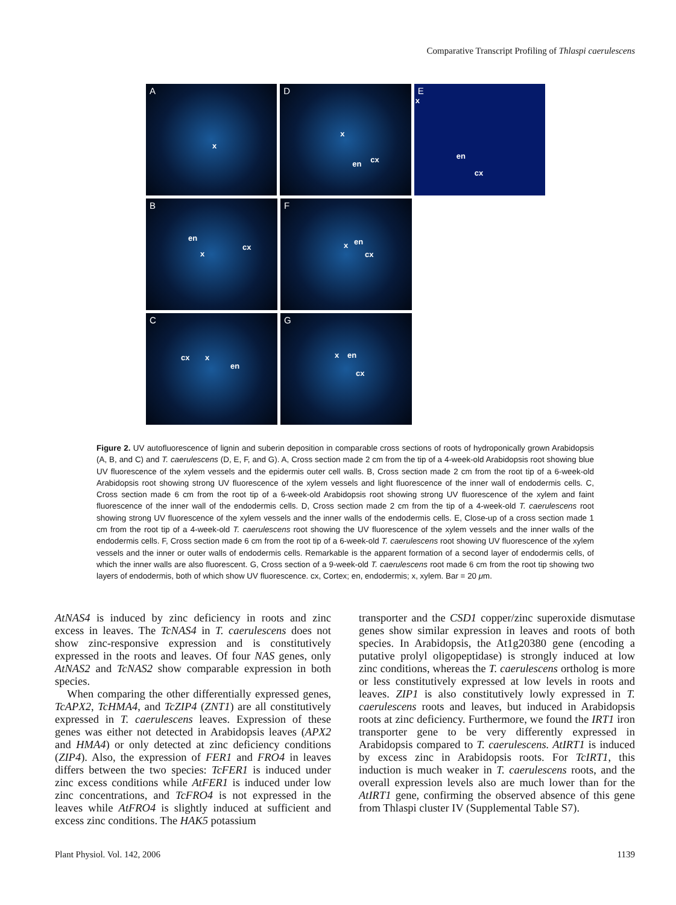Comparative Transcript Profiling of Thlaspi caerulescens
A
x
D
x
en cx
E
x
en
cx
B
en
x
cx
F
x en
cx
C
cx x
en
G
x en
cx
Figure 2. UV autofluorescence of lignin and suberin deposition in comparable cross sections of roots of hydroponically grown Arabidopsis (A, B, and C) and T. caerulescens (D, E, F, and G). A, Cross section made 2 cm from the tip of a 4-week-old Arabidopsis root showing blue UV fluorescence of the xylem vessels and the epidermis outer cell walls. B, Cross section made 2 cm from the root tip of a 6-week-old Arabidopsis root showing strong UV fluorescence of the xylem vessels and light fluorescence of the inner wall of endodermis cells. C, Cross section made 6 cm from the root tip of a 6-week-old Arabidopsis root showing strong UV fluorescence of the xylem and faint fluorescence of the inner wall of the endodermis cells. D, Cross section made 2 cm from the tip of a 4-week-old T. caerulescens root showing strong UV fluorescence of the xylem vessels and the inner walls of the endodermis cells. E, Close-up of a cross section made 1 cm from the root tip of a 4-week-old T. caerulescens root showing the UV fluorescence of the xylem vessels and the inner walls of the endodermis cells. F, Cross section made 6 cm from the root tip of a 6-week-old T. caerulescens root showing UV fluorescence of the xylem vessels and the inner or outer walls of endodermis cells. Remarkable is the apparent formation of a second layer of endodermis cells, of which the inner walls are also fluorescent. G, Cross section of a 9-week-old T. caerulescens root made 6 cm from the root tip showing two layers of endodermis, both of which show UV fluorescence. cx, Cortex; en, endodermis; x, xylem. Bar = 20 μm.
AtNAS4 is induced by zinc deficiency in roots and zinc excess in leaves. The TcNAS4 in T. caerulescens does not show zinc-responsive expression and is constitutively expressed in the roots and leaves. Of four NAS genes, only AtNAS2 and TcNAS2 show comparable expression in both species.
When comparing the other differentially expressed genes, TcAPX2, TcHMA4, and TcZIP4 (ZNT1) are all constitutively expressed in T. caerulescens leaves. Expression of these genes was either not detected in Arabidopsis leaves (APX2 and HMA4) or only detected at zinc deficiency conditions (ZIP4). Also, the expression of FER1 and FRO4 in leaves differs between the two species: TcFER1 is induced under zinc excess conditions while AtFER1 is induced under low zinc concentrations, and TcFRO4 is not expressed in the leaves while AtFRO4 is slightly induced at sufficient and excess zinc conditions. The HAK5 potassium
transporter and the CSD1 copper/zinc superoxide dismutase genes show similar expression in leaves and roots of both species. In Arabidopsis, the At1g20380 gene (encoding a putative prolyl oligopeptidase) is strongly induced at low zinc conditions, whereas the T. caerulescens ortholog is more or less constitutively expressed at low levels in roots and leaves. ZIP1 is also constitutively lowly expressed in T. caerulescens roots and leaves, but induced in Arabidopsis roots at zinc deficiency. Furthermore, we found the IRT1 iron transporter gene to be very differently expressed in Arabidopsis compared to T. caerulescens. AtIRT1 is induced by excess zinc in Arabidopsis roots. For TcIRT1, this induction is much weaker in T. caerulescens roots, and the overall expression levels also are much lower than for the AtIRT1 gene, confirming the observed absence of this gene from Thlaspi cluster IV (Supplemental Table S7).
Plant Physiol. Vol. 142, 2006 1139